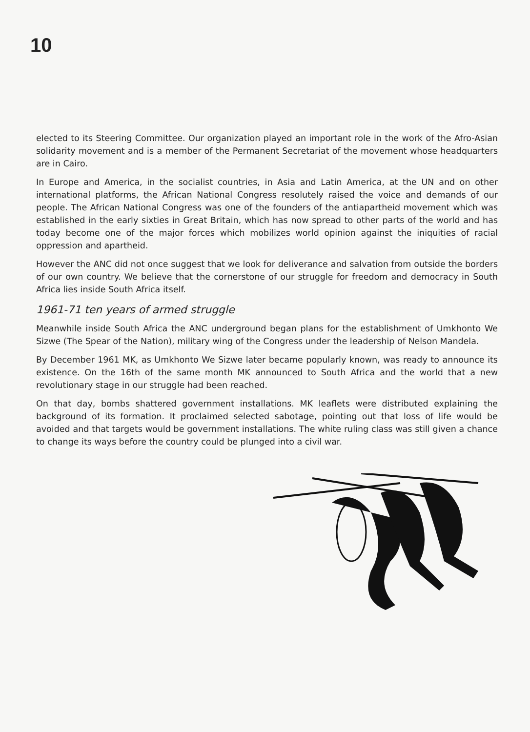10
elected to its Steering Committee. Our organization played an important role in the work of the Afro-Asian solidarity movement and is a member of the Permanent Secretariat of the movement whose headquarters are in Cairo.
In Europe and America, in the socialist countries, in Asia and Latin America, at the UN and on other international platforms, the African National Congress resolutely raised the voice and demands of our people. The African National Congress was one of the founders of the antiapartheid movement which was established in the early sixties in Great Britain, which has now spread to other parts of the world and has today become one of the major forces which mobilizes world opinion against the iniquities of racial oppression and apartheid.
However the ANC did not once suggest that we look for deliverance and salvation from outside the borders of our own country. We believe that the cornerstone of our struggle for freedom and democracy in South Africa lies inside South Africa itself.
1961-71 ten years of armed struggle
Meanwhile inside South Africa the ANC underground began plans for the establishment of Umkhonto We Sizwe (The Spear of the Nation), military wing of the Congress under the leadership of Nelson Mandela.
By December 1961 MK, as Umkhonto We Sizwe later became popularly known, was ready to announce its existence. On the 16th of the same month MK announced to South Africa and the world that a new revolutionary stage in our struggle had been reached.
On that day, bombs shattered government installations. MK leaflets were distributed explaining the background of its formation. It proclaimed selected sabotage, pointing out that loss of life would be avoided and that targets would be government installations. The white ruling class was still given a chance to change its ways before the country could be plunged into a civil war.